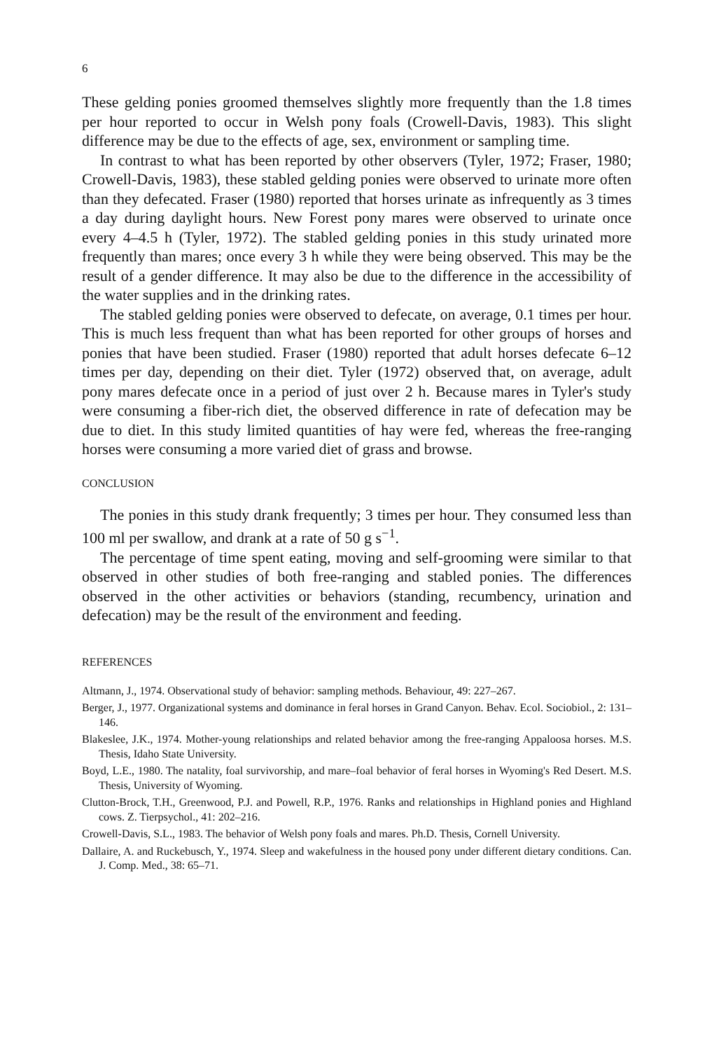6
These gelding ponies groomed themselves slightly more frequently than the 1.8 times per hour reported to occur in Welsh pony foals (Crowell-Davis, 1983). This slight difference may be due to the effects of age, sex, environment or sampling time.
In contrast to what has been reported by other observers (Tyler, 1972; Fraser, 1980; Crowell-Davis, 1983), these stabled gelding ponies were observed to urinate more often than they defecated. Fraser (1980) reported that horses urinate as infrequently as 3 times a day during daylight hours. New Forest pony mares were observed to urinate once every 4–4.5 h (Tyler, 1972). The stabled gelding ponies in this study urinated more frequently than mares; once every 3 h while they were being observed. This may be the result of a gender difference. It may also be due to the difference in the accessibility of the water supplies and in the drinking rates.
The stabled gelding ponies were observed to defecate, on average, 0.1 times per hour. This is much less frequent than what has been reported for other groups of horses and ponies that have been studied. Fraser (1980) reported that adult horses defecate 6–12 times per day, depending on their diet. Tyler (1972) observed that, on average, adult pony mares defecate once in a period of just over 2 h. Because mares in Tyler's study were consuming a fiber-rich diet, the observed difference in rate of defecation may be due to diet. In this study limited quantities of hay were fed, whereas the free-ranging horses were consuming a more varied diet of grass and browse.
CONCLUSION
The ponies in this study drank frequently; 3 times per hour. They consumed less than 100 ml per swallow, and drank at a rate of 50 g s<sup>−1</sup>.
The percentage of time spent eating, moving and self-grooming were similar to that observed in other studies of both free-ranging and stabled ponies. The differences observed in the other activities or behaviors (standing, recumbency, urination and defecation) may be the result of the environment and feeding.
REFERENCES
Altmann, J., 1974. Observational study of behavior: sampling methods. Behaviour, 49: 227–267.
Berger, J., 1977. Organizational systems and dominance in feral horses in Grand Canyon. Behav. Ecol. Sociobiol., 2: 131–146.
Blakeslee, J.K., 1974. Mother-young relationships and related behavior among the free-ranging Appaloosa horses. M.S. Thesis, Idaho State University.
Boyd, L.E., 1980. The natality, foal survivorship, and mare–foal behavior of feral horses in Wyoming's Red Desert. M.S. Thesis, University of Wyoming.
Clutton-Brock, T.H., Greenwood, P.J. and Powell, R.P., 1976. Ranks and relationships in Highland ponies and Highland cows. Z. Tierpsychol., 41: 202–216.
Crowell-Davis, S.L., 1983. The behavior of Welsh pony foals and mares. Ph.D. Thesis, Cornell University.
Dallaire, A. and Ruckebusch, Y., 1974. Sleep and wakefulness in the housed pony under different dietary conditions. Can. J. Comp. Med., 38: 65–71.